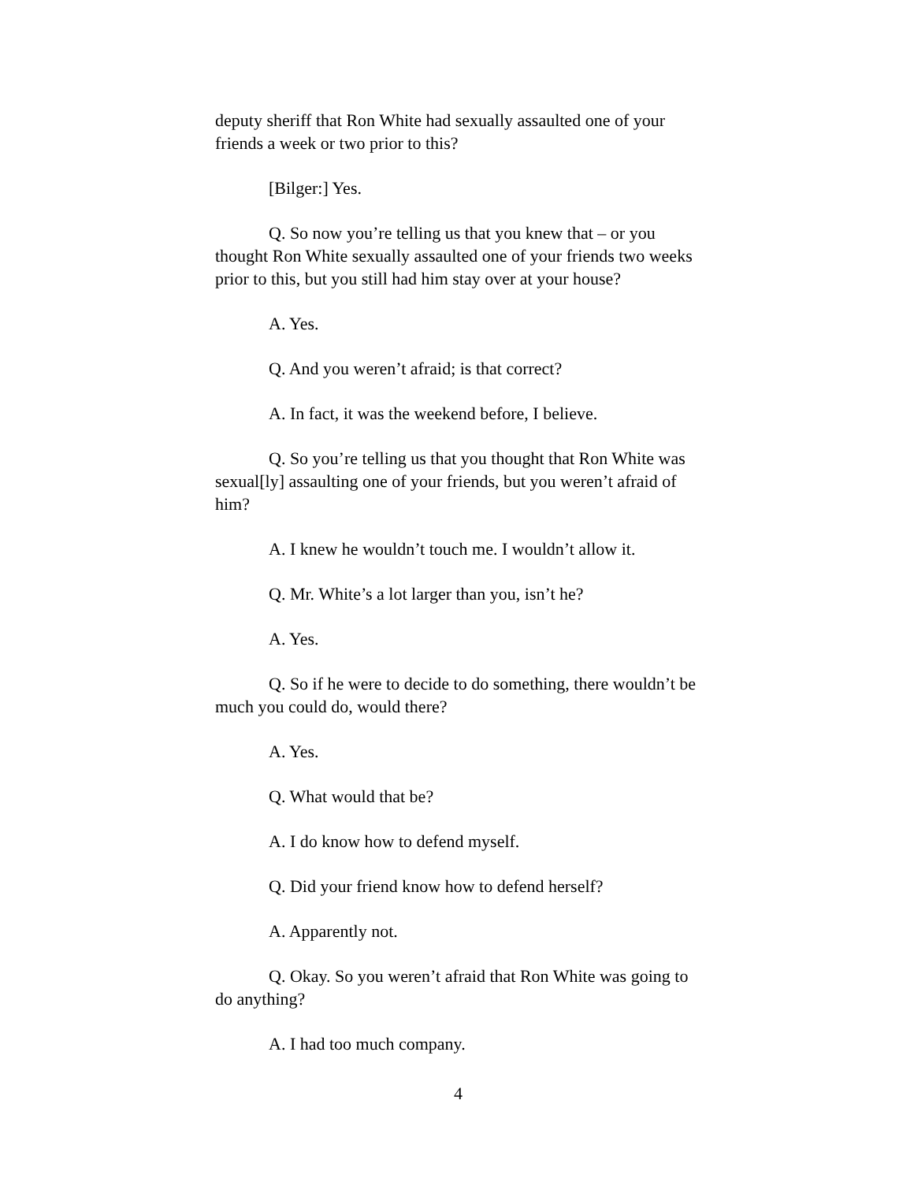deputy sheriff that Ron White had sexually assaulted one of your friends a week or two prior to this?
[Bilger:] Yes.
Q. So now you’re telling us that you knew that – or you thought Ron White sexually assaulted one of your friends two weeks prior to this, but you still had him stay over at your house?
A. Yes.
Q. And you weren’t afraid; is that correct?
A. In fact, it was the weekend before, I believe.
Q. So you’re telling us that you thought that Ron White was sexual[ly] assaulting one of your friends, but you weren’t afraid of him?
A. I knew he wouldn’t touch me. I wouldn’t allow it.
Q. Mr. White’s a lot larger than you, isn’t he?
A. Yes.
Q. So if he were to decide to do something, there wouldn’t be much you could do, would there?
A. Yes.
Q. What would that be?
A. I do know how to defend myself.
Q. Did your friend know how to defend herself?
A. Apparently not.
Q. Okay. So you weren’t afraid that Ron White was going to do anything?
A. I had too much company.
4